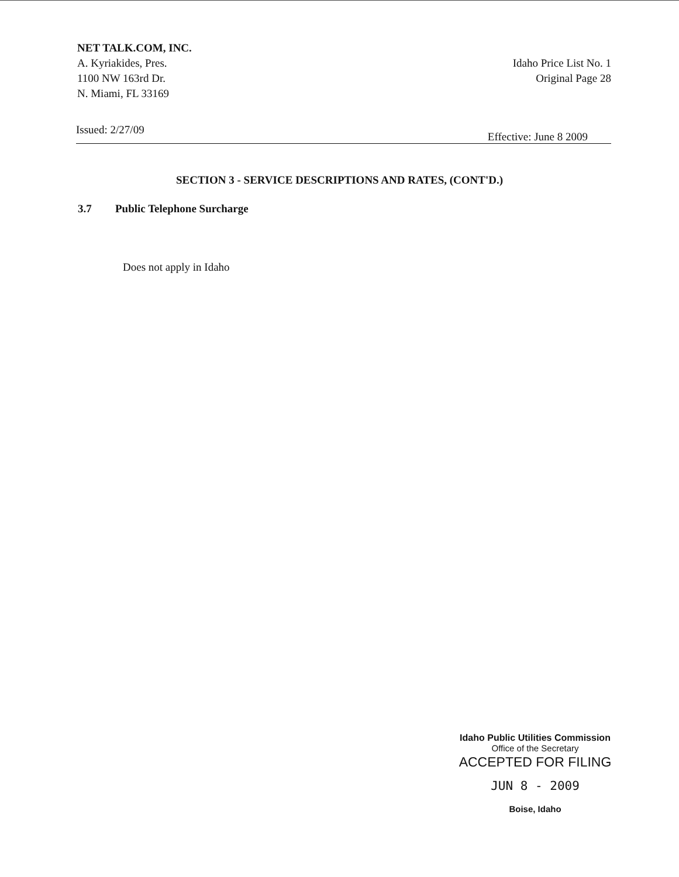NET TALK.COM, INC.
A. Kyriakides, Pres.
1100 NW 163rd Dr.
N. Miami, FL 33169
Idaho Price List No. 1
Original Page 28
Issued: 2/27/09 Effective: June 8 2009
SECTION 3 - SERVICE DESCRIPTIONS AND RATES, (CONT'D.)
3.7 Public Telephone Surcharge
Does not apply in Idaho
Idaho Public Utilities Commission
Office of the Secretary
ACCEPTED FOR FILING
JUN 8 - 2009
Boise, Idaho